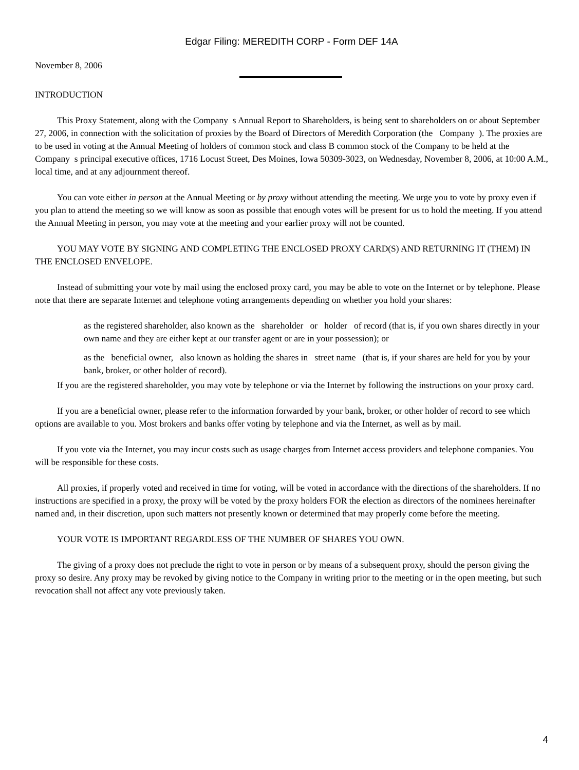Edgar Filing: MEREDITH CORP - Form DEF 14A
November 8, 2006
INTRODUCTION
This Proxy Statement, along with the Company s Annual Report to Shareholders, is being sent to shareholders on or about September 27, 2006, in connection with the solicitation of proxies by the Board of Directors of Meredith Corporation (the Company ). The proxies are to be used in voting at the Annual Meeting of holders of common stock and class B common stock of the Company to be held at the Company s principal executive offices, 1716 Locust Street, Des Moines, Iowa 50309-3023, on Wednesday, November 8, 2006, at 10:00 A.M., local time, and at any adjournment thereof.
You can vote either in person at the Annual Meeting or by proxy without attending the meeting. We urge you to vote by proxy even if you plan to attend the meeting so we will know as soon as possible that enough votes will be present for us to hold the meeting. If you attend the Annual Meeting in person, you may vote at the meeting and your earlier proxy will not be counted.
YOU MAY VOTE BY SIGNING AND COMPLETING THE ENCLOSED PROXY CARD(S) AND RETURNING IT (THEM) IN THE ENCLOSED ENVELOPE.
Instead of submitting your vote by mail using the enclosed proxy card, you may be able to vote on the Internet or by telephone. Please note that there are separate Internet and telephone voting arrangements depending on whether you hold your shares:
as the registered shareholder, also known as the shareholder or holder of record (that is, if you own shares directly in your own name and they are either kept at our transfer agent or are in your possession); or
as the beneficial owner, also known as holding the shares in street name (that is, if your shares are held for you by your bank, broker, or other holder of record).
If you are the registered shareholder, you may vote by telephone or via the Internet by following the instructions on your proxy card.
If you are a beneficial owner, please refer to the information forwarded by your bank, broker, or other holder of record to see which options are available to you. Most brokers and banks offer voting by telephone and via the Internet, as well as by mail.
If you vote via the Internet, you may incur costs such as usage charges from Internet access providers and telephone companies. You will be responsible for these costs.
All proxies, if properly voted and received in time for voting, will be voted in accordance with the directions of the shareholders. If no instructions are specified in a proxy, the proxy will be voted by the proxy holders FOR the election as directors of the nominees hereinafter named and, in their discretion, upon such matters not presently known or determined that may properly come before the meeting.
YOUR VOTE IS IMPORTANT REGARDLESS OF THE NUMBER OF SHARES YOU OWN.
The giving of a proxy does not preclude the right to vote in person or by means of a subsequent proxy, should the person giving the proxy so desire. Any proxy may be revoked by giving notice to the Company in writing prior to the meeting or in the open meeting, but such revocation shall not affect any vote previously taken.
4